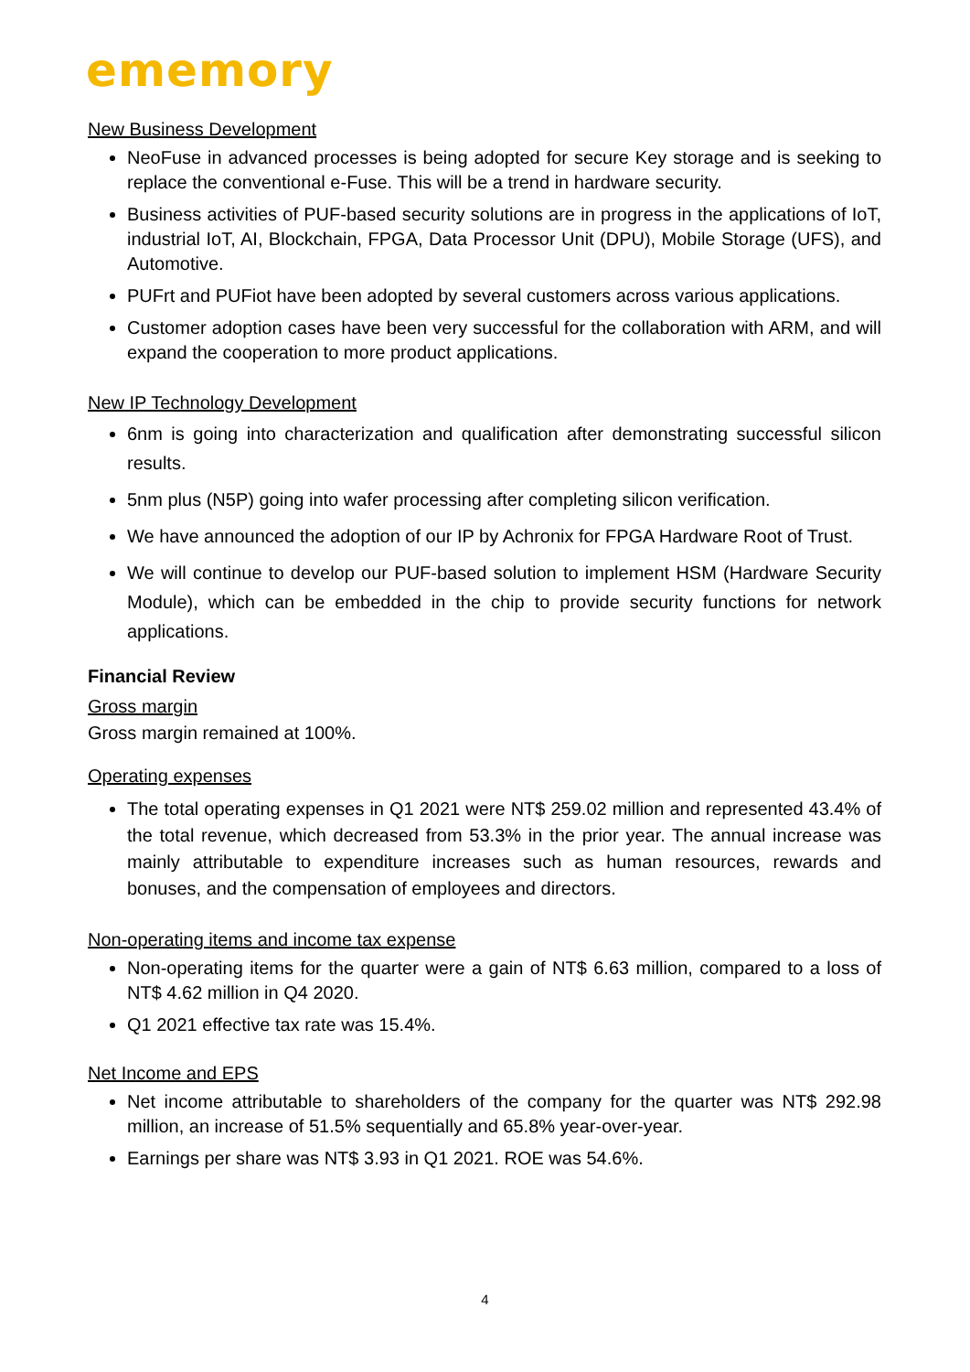ememory
New Business Development
NeoFuse in advanced processes is being adopted for secure Key storage and is seeking to replace the conventional e-Fuse. This will be a trend in hardware security.
Business activities of PUF-based security solutions are in progress in the applications of IoT, industrial IoT, AI, Blockchain, FPGA, Data Processor Unit (DPU), Mobile Storage (UFS), and Automotive.
PUFrt and PUFiot have been adopted by several customers across various applications.
Customer adoption cases have been very successful for the collaboration with ARM, and will expand the cooperation to more product applications.
New IP Technology Development
6nm is going into characterization and qualification after demonstrating successful silicon results.
5nm plus (N5P) going into wafer processing after completing silicon verification.
We have announced the adoption of our IP by Achronix for FPGA Hardware Root of Trust.
We will continue to develop our PUF-based solution to implement HSM (Hardware Security Module), which can be embedded in the chip to provide security functions for network applications.
Financial Review
Gross margin
Gross margin remained at 100%.
Operating expenses
The total operating expenses in Q1 2021 were NT$ 259.02 million and represented 43.4% of the total revenue, which decreased from 53.3% in the prior year. The annual increase was mainly attributable to expenditure increases such as human resources, rewards and bonuses, and the compensation of employees and directors.
Non-operating items and income tax expense
Non-operating items for the quarter were a gain of NT$ 6.63 million, compared to a loss of NT$ 4.62 million in Q4 2020.
Q1 2021 effective tax rate was 15.4%.
Net Income and EPS
Net income attributable to shareholders of the company for the quarter was NT$ 292.98 million, an increase of 51.5% sequentially and 65.8% year-over-year.
Earnings per share was NT$ 3.93 in Q1 2021. ROE was 54.6%.
4